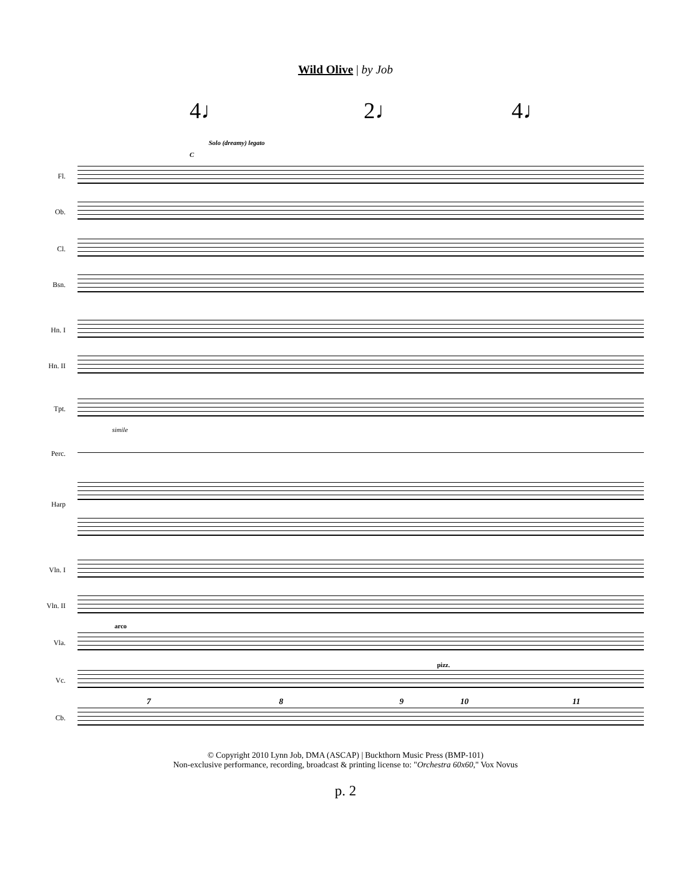Wild Olive | by Job
4♩ 2♩ 4♩
Solo (dreamy) legato
C
Fl.
Ob.
Cl.
Bsn.
Hn. I
Hn. II
Tpt.
simile
Perc.
Harp
Vln. I
Vln. II
arco
Vla.
pizz.
Vc.
Cb.
7 8 9 10 11
© Copyright 2010 Lynn Job, DMA (ASCAP) | Buckthorn Music Press (BMP-101)
Non-exclusive performance, recording, broadcast & printing license to: "Orchestra 60x60," Vox Novus
p. 2